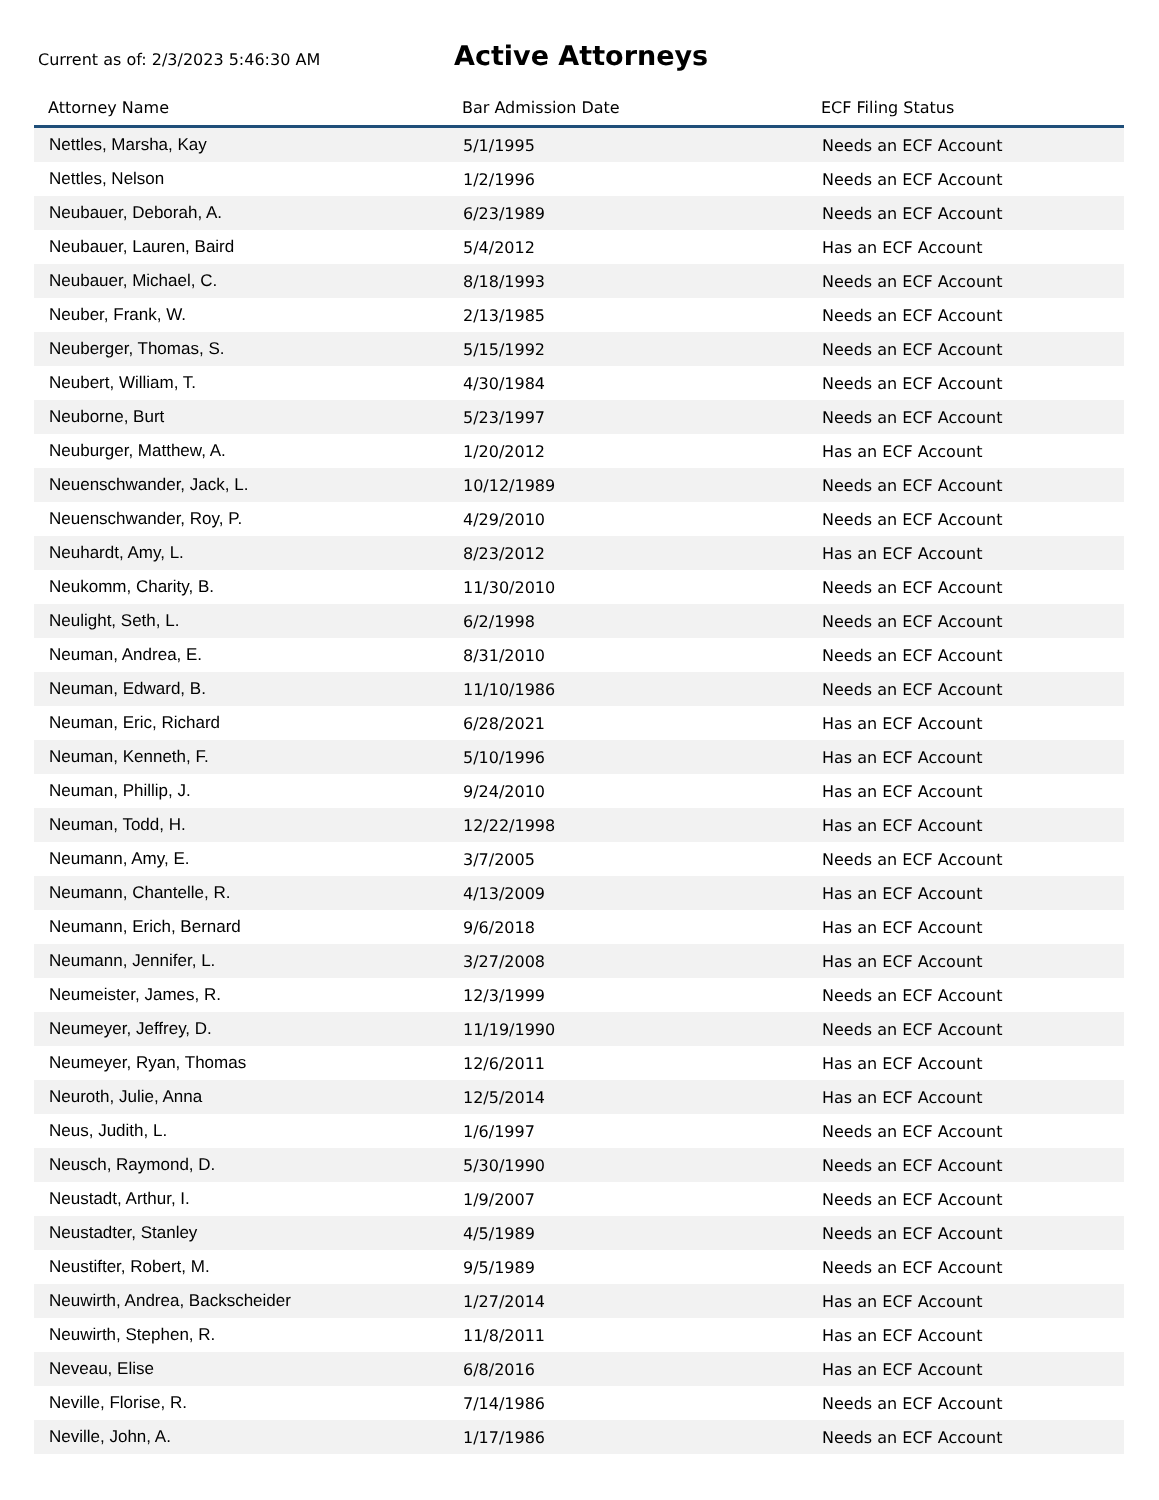Current as of: 2/3/2023 5:46:30 AM
Active Attorneys
| Attorney Name | Bar Admission Date | ECF Filing Status |
| --- | --- | --- |
| Nettles, Marsha, Kay | 5/1/1995 | Needs an ECF Account |
| Nettles, Nelson | 1/2/1996 | Needs an ECF Account |
| Neubauer, Deborah, A. | 6/23/1989 | Needs an ECF Account |
| Neubauer, Lauren, Baird | 5/4/2012 | Has an ECF Account |
| Neubauer, Michael, C. | 8/18/1993 | Needs an ECF Account |
| Neuber, Frank, W. | 2/13/1985 | Needs an ECF Account |
| Neuberger, Thomas, S. | 5/15/1992 | Needs an ECF Account |
| Neubert, William, T. | 4/30/1984 | Needs an ECF Account |
| Neuborne, Burt | 5/23/1997 | Needs an ECF Account |
| Neuburger, Matthew, A. | 1/20/2012 | Has an ECF Account |
| Neuenschwander, Jack, L. | 10/12/1989 | Needs an ECF Account |
| Neuenschwander, Roy, P. | 4/29/2010 | Needs an ECF Account |
| Neuhardt, Amy, L. | 8/23/2012 | Has an ECF Account |
| Neukomm, Charity, B. | 11/30/2010 | Needs an ECF Account |
| Neulight, Seth, L. | 6/2/1998 | Needs an ECF Account |
| Neuman, Andrea, E. | 8/31/2010 | Needs an ECF Account |
| Neuman, Edward, B. | 11/10/1986 | Needs an ECF Account |
| Neuman, Eric, Richard | 6/28/2021 | Has an ECF Account |
| Neuman, Kenneth, F. | 5/10/1996 | Has an ECF Account |
| Neuman, Phillip, J. | 9/24/2010 | Has an ECF Account |
| Neuman, Todd, H. | 12/22/1998 | Has an ECF Account |
| Neumann, Amy, E. | 3/7/2005 | Needs an ECF Account |
| Neumann, Chantelle, R. | 4/13/2009 | Has an ECF Account |
| Neumann, Erich, Bernard | 9/6/2018 | Has an ECF Account |
| Neumann, Jennifer, L. | 3/27/2008 | Has an ECF Account |
| Neumeister, James, R. | 12/3/1999 | Needs an ECF Account |
| Neumeyer, Jeffrey, D. | 11/19/1990 | Needs an ECF Account |
| Neumeyer, Ryan, Thomas | 12/6/2011 | Has an ECF Account |
| Neuroth, Julie, Anna | 12/5/2014 | Has an ECF Account |
| Neus, Judith, L. | 1/6/1997 | Needs an ECF Account |
| Neusch, Raymond, D. | 5/30/1990 | Needs an ECF Account |
| Neustadt, Arthur, I. | 1/9/2007 | Needs an ECF Account |
| Neustadter, Stanley | 4/5/1989 | Needs an ECF Account |
| Neustifter, Robert, M. | 9/5/1989 | Needs an ECF Account |
| Neuwirth, Andrea, Backscheider | 1/27/2014 | Has an ECF Account |
| Neuwirth, Stephen, R. | 11/8/2011 | Has an ECF Account |
| Neveau, Elise | 6/8/2016 | Has an ECF Account |
| Neville, Florise, R. | 7/14/1986 | Needs an ECF Account |
| Neville, John, A. | 1/17/1986 | Needs an ECF Account |